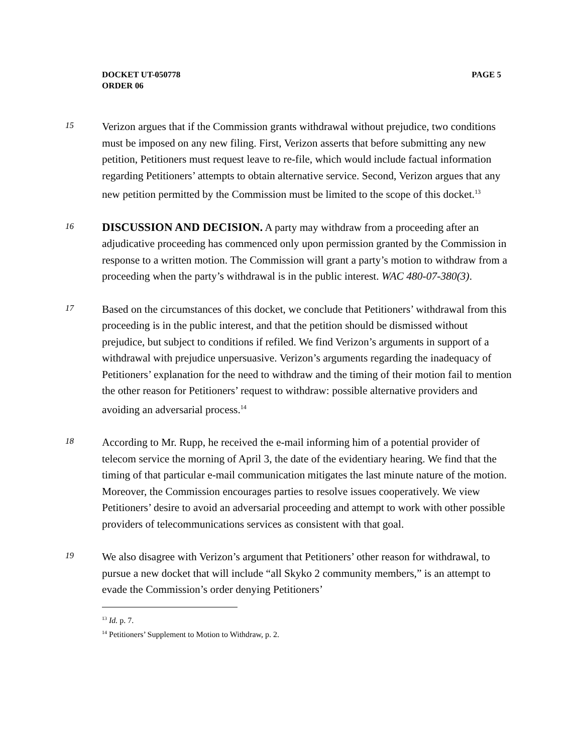PAGE 5 DOCKET UT-050778
ORDER 06
15
Verizon argues that if the Commission grants withdrawal without prejudice, two conditions must be imposed on any new filing. First, Verizon asserts that before submitting any new petition, Petitioners must request leave to re-file, which would include factual information regarding Petitioners’ attempts to obtain alternative service. Second, Verizon argues that any new petition permitted by the Commission must be limited to the scope of this docket.<sup>13</sup>
16
DISCUSSION AND DECISION. A party may withdraw from a proceeding after an adjudicative proceeding has commenced only upon permission granted by the Commission in response to a written motion. The Commission will grant a party’s motion to withdraw from a proceeding when the party’s withdrawal is in the public interest. WAC 480-07-380(3).
17
Based on the circumstances of this docket, we conclude that Petitioners’ withdrawal from this proceeding is in the public interest, and that the petition should be dismissed without prejudice, but subject to conditions if refiled. We find Verizon’s arguments in support of a withdrawal with prejudice unpersuasive. Verizon’s arguments regarding the inadequacy of Petitioners’ explanation for the need to withdraw and the timing of their motion fail to mention the other reason for Petitioners’ request to withdraw: possible alternative providers and avoiding an adversarial process.<sup>14</sup>
18
According to Mr. Rupp, he received the e-mail informing him of a potential provider of telecom service the morning of April 3, the date of the evidentiary hearing. We find that the timing of that particular e-mail communication mitigates the last minute nature of the motion. Moreover, the Commission encourages parties to resolve issues cooperatively. We view Petitioners’ desire to avoid an adversarial proceeding and attempt to work with other possible providers of telecommunications services as consistent with that goal.
19
We also disagree with Verizon’s argument that Petitioners’ other reason for withdrawal, to pursue a new docket that will include “all Skyko 2 community members,” is an attempt to evade the Commission’s order denying Petitioners’
<sup>13</sup> Id. p. 7.
<sup>14</sup> Petitioners’ Supplement to Motion to Withdraw, p. 2.